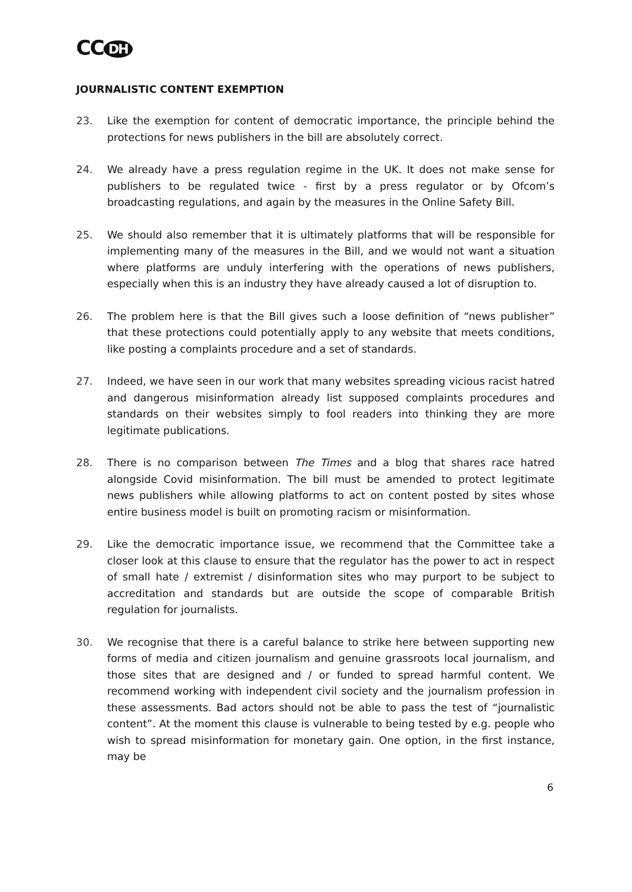CC DH
JOURNALISTIC CONTENT EXEMPTION
23. Like the exemption for content of democratic importance, the principle behind the protections for news publishers in the bill are absolutely correct.
24. We already have a press regulation regime in the UK. It does not make sense for publishers to be regulated twice - first by a press regulator or by Ofcom’s broadcasting regulations, and again by the measures in the Online Safety Bill.
25. We should also remember that it is ultimately platforms that will be responsible for implementing many of the measures in the Bill, and we would not want a situation where platforms are unduly interfering with the operations of news publishers, especially when this is an industry they have already caused a lot of disruption to.
26. The problem here is that the Bill gives such a loose definition of “news publisher” that these protections could potentially apply to any website that meets conditions, like posting a complaints procedure and a set of standards.
27. Indeed, we have seen in our work that many websites spreading vicious racist hatred and dangerous misinformation already list supposed complaints procedures and standards on their websites simply to fool readers into thinking they are more legitimate publications.
28. There is no comparison between The Times and a blog that shares race hatred alongside Covid misinformation. The bill must be amended to protect legitimate news publishers while allowing platforms to act on content posted by sites whose entire business model is built on promoting racism or misinformation.
29. Like the democratic importance issue, we recommend that the Committee take a closer look at this clause to ensure that the regulator has the power to act in respect of small hate / extremist / disinformation sites who may purport to be subject to accreditation and standards but are outside the scope of comparable British regulation for journalists.
30. We recognise that there is a careful balance to strike here between supporting new forms of media and citizen journalism and genuine grassroots local journalism, and those sites that are designed and / or funded to spread harmful content. We recommend working with independent civil society and the journalism profession in these assessments. Bad actors should not be able to pass the test of “journalistic content”. At the moment this clause is vulnerable to being tested by e.g. people who wish to spread misinformation for monetary gain. One option, in the first instance, may be
6